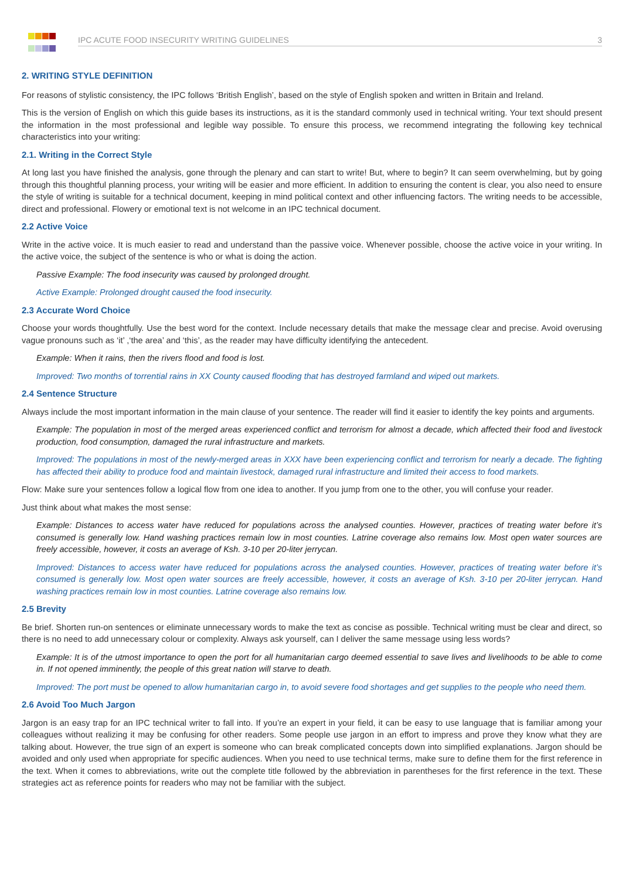IPC ACUTE FOOD INSECURITY WRITING GUIDELINES 3
2. WRITING STYLE DEFINITION
For reasons of stylistic consistency, the IPC follows ‘British English’, based on the style of English spoken and written in Britain and Ireland.
This is the version of English on which this guide bases its instructions, as it is the standard commonly used in technical writing. Your text should present the information in the most professional and legible way possible. To ensure this process, we recommend integrating the following key technical characteristics into your writing:
2.1. Writing in the Correct Style
At long last you have finished the analysis, gone through the plenary and can start to write! But, where to begin? It can seem overwhelming, but by going through this thoughtful planning process, your writing will be easier and more efficient. In addition to ensuring the content is clear, you also need to ensure the style of writing is suitable for a technical document, keeping in mind political context and other influencing factors. The writing needs to be accessible, direct and professional. Flowery or emotional text is not welcome in an IPC technical document.
2.2 Active Voice
Write in the active voice. It is much easier to read and understand than the passive voice. Whenever possible, choose the active voice in your writing. In the active voice, the subject of the sentence is who or what is doing the action.
Passive Example: The food insecurity was caused by prolonged drought.
Active Example: Prolonged drought caused the food insecurity.
2.3 Accurate Word Choice
Choose your words thoughtfully. Use the best word for the context. Include necessary details that make the message clear and precise. Avoid overusing vague pronouns such as ‘it’ ,‘the area’ and ‘this’, as the reader may have difficulty identifying the antecedent.
Example: When it rains, then the rivers flood and food is lost.
Improved: Two months of torrential rains in XX County caused flooding that has destroyed farmland and wiped out markets.
2.4 Sentence Structure
Always include the most important information in the main clause of your sentence. The reader will find it easier to identify the key points and arguments.
Example: The population in most of the merged areas experienced conflict and terrorism for almost a decade, which affected their food and livestock production, food consumption, damaged the rural infrastructure and markets.
Improved: The populations in most of the newly-merged areas in XXX have been experiencing conflict and terrorism for nearly a decade. The fighting has affected their ability to produce food and maintain livestock, damaged rural infrastructure and limited their access to food markets.
Flow: Make sure your sentences follow a logical flow from one idea to another. If you jump from one to the other, you will confuse your reader.
Just think about what makes the most sense:
Example: Distances to access water have reduced for populations across the analysed counties. However, practices of treating water before it’s consumed is generally low. Hand washing practices remain low in most counties. Latrine coverage also remains low. Most open water sources are freely accessible, however, it costs an average of Ksh. 3-10 per 20-liter jerrycan.
Improved: Distances to access water have reduced for populations across the analysed counties. However, practices of treating water before it’s consumed is generally low. Most open water sources are freely accessible, however, it costs an average of Ksh. 3-10 per 20-liter jerrycan. Hand washing practices remain low in most counties. Latrine coverage also remains low.
2.5 Brevity
Be brief. Shorten run-on sentences or eliminate unnecessary words to make the text as concise as possible. Technical writing must be clear and direct, so there is no need to add unnecessary colour or complexity. Always ask yourself, can I deliver the same message using less words?
Example: It is of the utmost importance to open the port for all humanitarian cargo deemed essential to save lives and livelihoods to be able to come in. If not opened imminently, the people of this great nation will starve to death.
Improved: The port must be opened to allow humanitarian cargo in, to avoid severe food shortages and get supplies to the people who need them.
2.6 Avoid Too Much Jargon
Jargon is an easy trap for an IPC technical writer to fall into. If you’re an expert in your field, it can be easy to use language that is familiar among your colleagues without realizing it may be confusing for other readers. Some people use jargon in an effort to impress and prove they know what they are talking about. However, the true sign of an expert is someone who can break complicated concepts down into simplified explanations. Jargon should be avoided and only used when appropriate for specific audiences. When you need to use technical terms, make sure to define them for the first reference in the text. When it comes to abbreviations, write out the complete title followed by the abbreviation in parentheses for the first reference in the text. These strategies act as reference points for readers who may not be familiar with the subject.